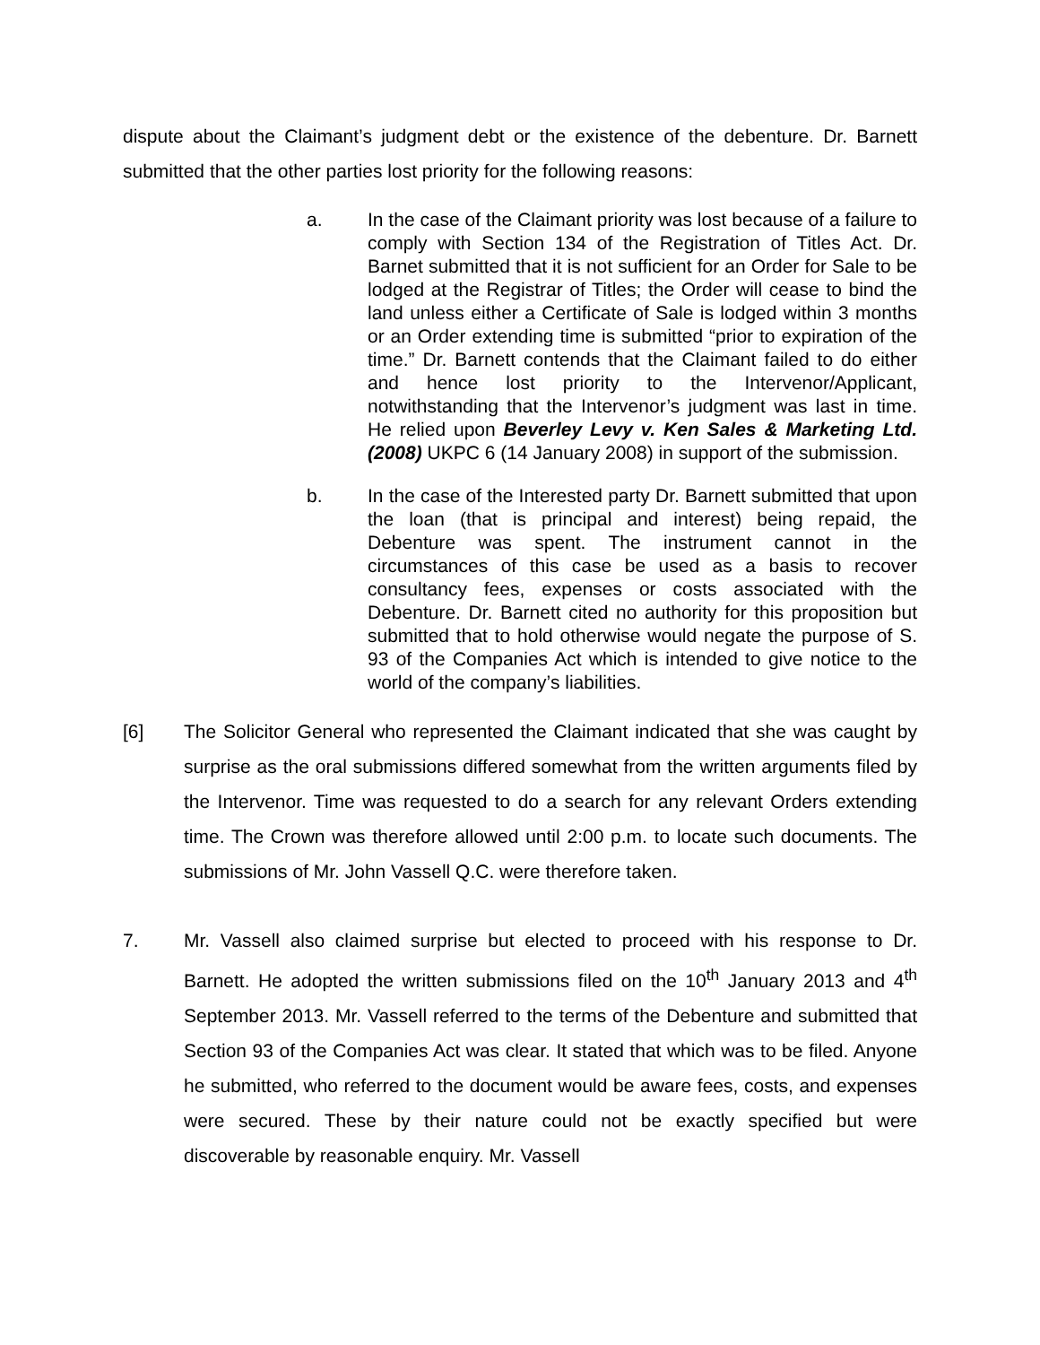dispute about the Claimant’s judgment debt or the existence of the debenture. Dr. Barnett submitted that the other parties lost priority for the following reasons:
a. In the case of the Claimant priority was lost because of a failure to comply with Section 134 of the Registration of Titles Act. Dr. Barnet submitted that it is not sufficient for an Order for Sale to be lodged at the Registrar of Titles; the Order will cease to bind the land unless either a Certificate of Sale is lodged within 3 months or an Order extending time is submitted “prior to expiration of the time.” Dr. Barnett contends that the Claimant failed to do either and hence lost priority to the Intervenor/Applicant, notwithstanding that the Intervenor’s judgment was last in time. He relied upon Beverley Levy v. Ken Sales & Marketing Ltd. (2008) UKPC 6 (14 January 2008) in support of the submission.
b. In the case of the Interested party Dr. Barnett submitted that upon the loan (that is principal and interest) being repaid, the Debenture was spent. The instrument cannot in the circumstances of this case be used as a basis to recover consultancy fees, expenses or costs associated with the Debenture. Dr. Barnett cited no authority for this proposition but submitted that to hold otherwise would negate the purpose of S. 93 of the Companies Act which is intended to give notice to the world of the company’s liabilities.
[6] The Solicitor General who represented the Claimant indicated that she was caught by surprise as the oral submissions differed somewhat from the written arguments filed by the Intervenor. Time was requested to do a search for any relevant Orders extending time. The Crown was therefore allowed until 2:00 p.m. to locate such documents. The submissions of Mr. John Vassell Q.C. were therefore taken.
7. Mr. Vassell also claimed surprise but elected to proceed with his response to Dr. Barnett. He adopted the written submissions filed on the 10<sup>th</sup> January 2013 and 4<sup>th</sup> September 2013. Mr. Vassell referred to the terms of the Debenture and submitted that Section 93 of the Companies Act was clear. It stated that which was to be filed. Anyone he submitted, who referred to the document would be aware fees, costs, and expenses were secured. These by their nature could not be exactly specified but were discoverable by reasonable enquiry. Mr. Vassell